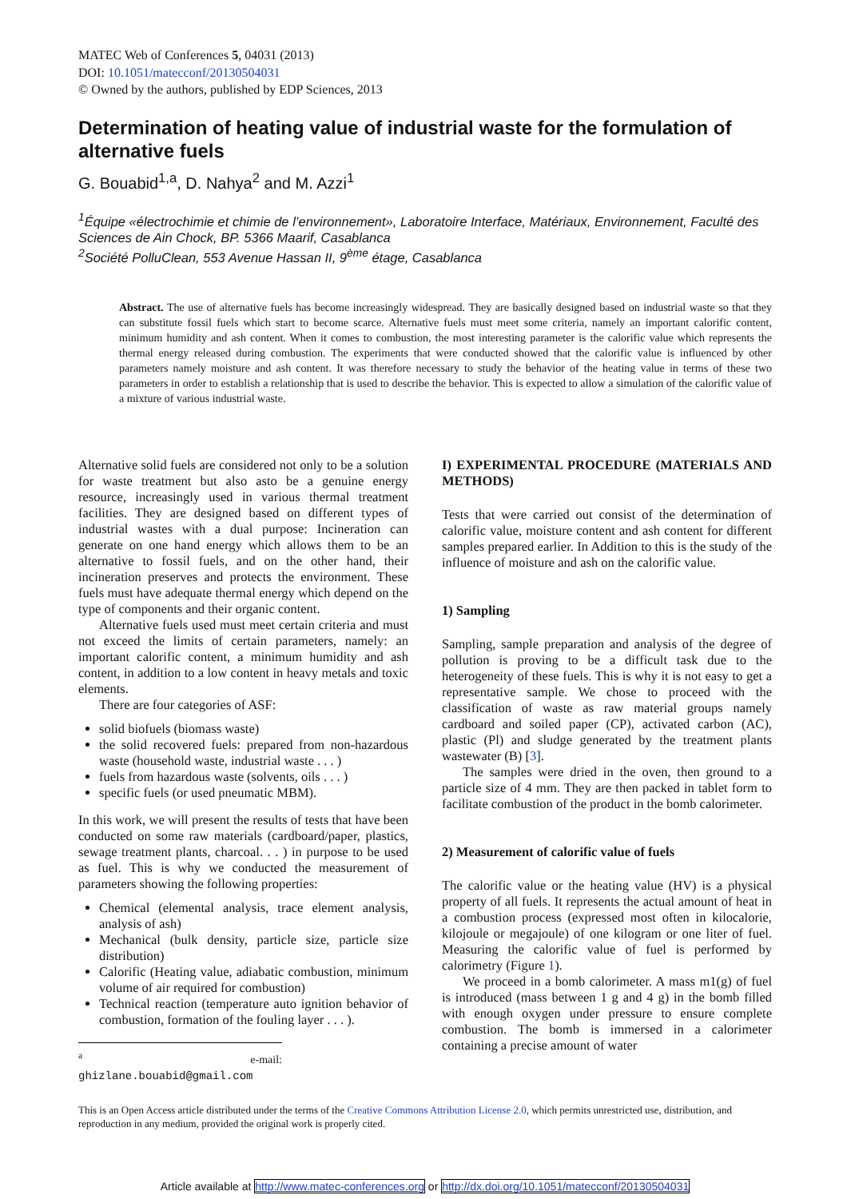MATEC Web of Conferences 5, 04031 (2013)
DOI: 10.1051/matecconf/20130504031
© Owned by the authors, published by EDP Sciences, 2013
Determination of heating value of industrial waste for the formulation of alternative fuels
G. Bouabid<sup>1,a</sup>, D. Nahya<sup>2</sup> and M. Azzi<sup>1</sup>
<sup>1</sup> Équipe «électrochimie et chimie de l’environnement», Laboratoire Interface, Matériaux, Environnement, Faculté des Sciences de Ain Chock, BP. 5366 Maarif, Casablanca
<sup>2</sup> Société PolluClean, 553 Avenue Hassan II, 9<sup>ème</sup> étage, Casablanca
Abstract. The use of alternative fuels has become increasingly widespread. They are basically designed based on industrial waste so that they can substitute fossil fuels which start to become scarce. Alternative fuels must meet some criteria, namely an important calorific content, minimum humidity and ash content. When it comes to combustion, the most interesting parameter is the calorific value which represents the thermal energy released during combustion. The experiments that were conducted showed that the calorific value is influenced by other parameters namely moisture and ash content. It was therefore necessary to study the behavior of the heating value in terms of these two parameters in order to establish a relationship that is used to describe the behavior. This is expected to allow a simulation of the calorific value of a mixture of various industrial waste.
Alternative solid fuels are considered not only to be a solution for waste treatment but also asto be a genuine energy resource, increasingly used in various thermal treatment facilities. They are designed based on different types of industrial wastes with a dual purpose: Incineration can generate on one hand energy which allows them to be an alternative to fossil fuels, and on the other hand, their incineration preserves and protects the environment. These fuels must have adequate thermal energy which depend on the type of components and their organic content.
Alternative fuels used must meet certain criteria and must not exceed the limits of certain parameters, namely: an important calorific content, a minimum humidity and ash content, in addition to a low content in heavy metals and toxic elements.
There are four categories of ASF:
solid biofuels (biomass waste)
the solid recovered fuels: prepared from non-hazardous waste (household waste, industrial waste . . . )
fuels from hazardous waste (solvents, oils . . . )
specific fuels (or used pneumatic MBM).
In this work, we will present the results of tests that have been conducted on some raw materials (cardboard/paper, plastics, sewage treatment plants, charcoal. . . ) in purpose to be used as fuel. This is why we conducted the measurement of parameters showing the following properties:
Chemical (elemental analysis, trace element analysis, analysis of ash)
Mechanical (bulk density, particle size, particle size distribution)
Calorific (Heating value, adiabatic combustion, minimum volume of air required for combustion)
Technical reaction (temperature auto ignition behavior of combustion, formation of the fouling layer . . . ).
<sup>a</sup> e-mail: ghizlane.bouabid@gmail.com
I) EXPERIMENTAL PROCEDURE (MATERIALS AND METHODS)
Tests that were carried out consist of the determination of calorific value, moisture content and ash content for different samples prepared earlier. In Addition to this is the study of the influence of moisture and ash on the calorific value.
1) Sampling
Sampling, sample preparation and analysis of the degree of pollution is proving to be a difficult task due to the heterogeneity of these fuels. This is why it is not easy to get a representative sample. We chose to proceed with the classification of waste as raw material groups namely cardboard and soiled paper (CP), activated carbon (AC), plastic (Pl) and sludge generated by the treatment plants wastewater (B) [3].
The samples were dried in the oven, then ground to a particle size of 4 mm. They are then packed in tablet form to facilitate combustion of the product in the bomb calorimeter.
2) Measurement of calorific value of fuels
The calorific value or the heating value (HV) is a physical property of all fuels. It represents the actual amount of heat in a combustion process (expressed most often in kilocalorie, kilojoule or megajoule) of one kilogram or one liter of fuel. Measuring the calorific value of fuel is performed by calorimetry (Figure 1).
We proceed in a bomb calorimeter. A mass m1(g) of fuel is introduced (mass between 1 g and 4 g) in the bomb filled with enough oxygen under pressure to ensure complete combustion. The bomb is immersed in a calorimeter containing a precise amount of water
This is an Open Access article distributed under the terms of the Creative Commons Attribution License 2.0, which permits unrestricted use, distribution, and reproduction in any medium, provided the original work is properly cited.
Article available at http://www.matec-conferences.org or http://dx.doi.org/10.1051/matecconf/20130504031